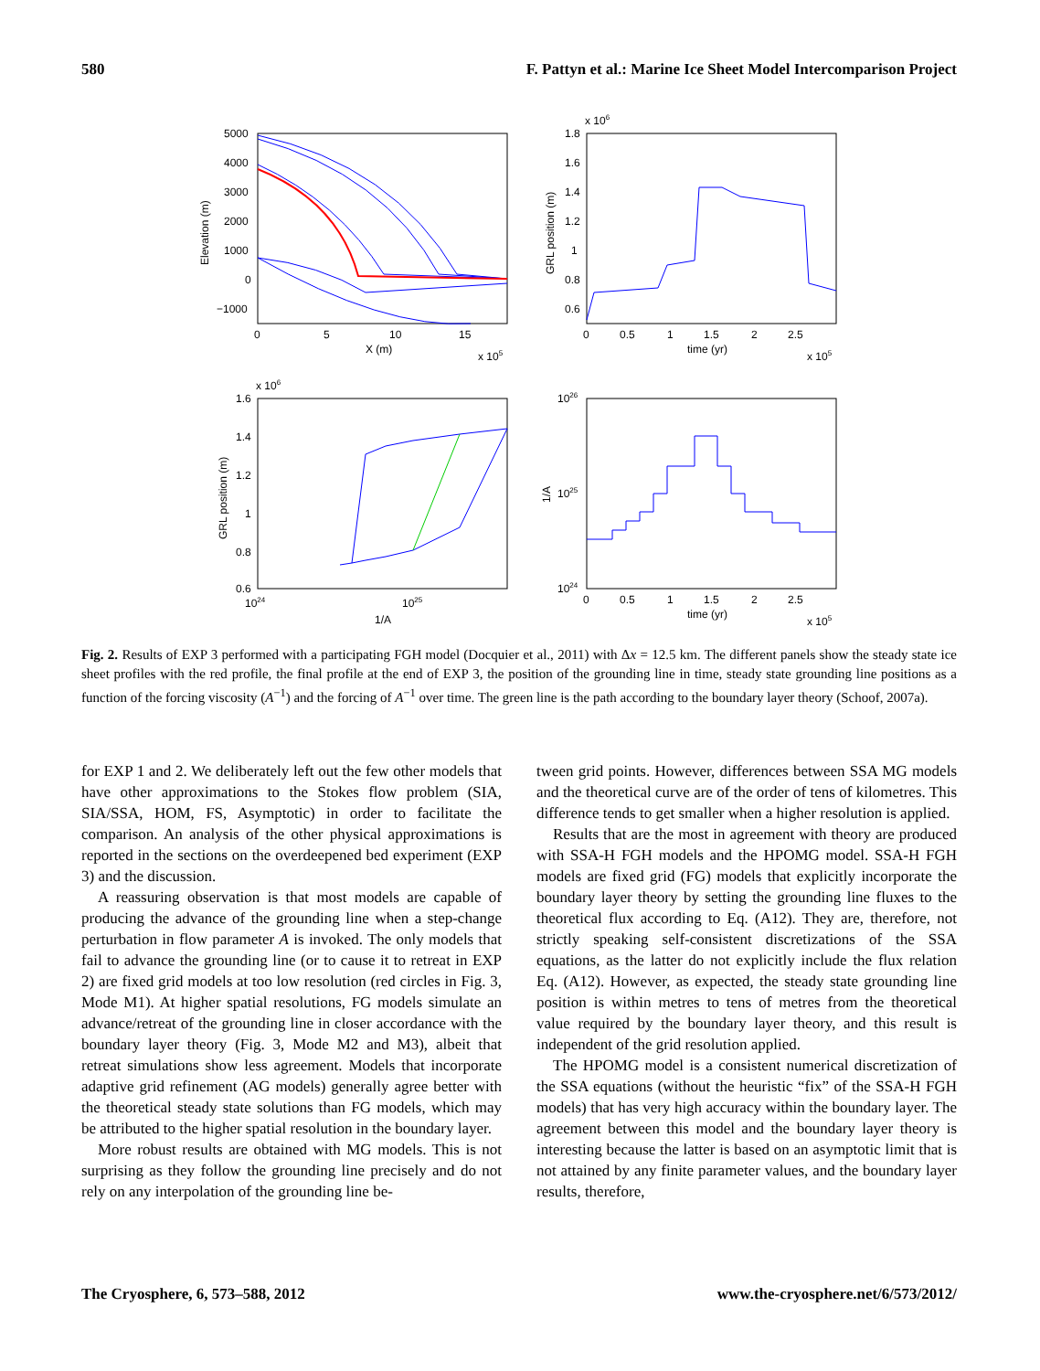580 F. Pattyn et al.: Marine Ice Sheet Model Intercomparison Project
5000
4000
3000
2000
1000
0
−1000
0
5
10
15
X (m)
x 105
Elevation (m)
x 106
1.8
1.6
1.4
1.2
1
0.8
0.6
0
0.5
1
1.5
2
2.5
time (yr)
x 105
GRL position (m)
x 106
1.6
1.4
1.2
1
0.8
0.6
1024
1025
1/A
GRL position (m)
1026
1025
1024
1/A
0
0.5
1
1.5
2
2.5
time (yr)
x 105
Fig. 2. Results of EXP 3 performed with a participating FGH model (Docquier et al., 2011) with Δx = 12.5 km. The different panels show the steady state ice sheet profiles with the red profile, the final profile at the end of EXP 3, the position of the grounding line in time, steady state grounding line positions as a function of the forcing viscosity (A<sup>−1</sup>) and the forcing of A<sup>−1</sup> over time. The green line is the path according to the boundary layer theory (Schoof, 2007a).
for EXP 1 and 2. We deliberately left out the few other models that have other approximations to the Stokes flow problem (SIA, SIA/SSA, HOM, FS, Asymptotic) in order to facilitate the comparison. An analysis of the other physical approximations is reported in the sections on the overdeepened bed experiment (EXP 3) and the discussion.
A reassuring observation is that most models are capable of producing the advance of the grounding line when a step-change perturbation in flow parameter A is invoked. The only models that fail to advance the grounding line (or to cause it to retreat in EXP 2) are fixed grid models at too low resolution (red circles in Fig. 3, Mode M1). At higher spatial resolutions, FG models simulate an advance/retreat of the grounding line in closer accordance with the boundary layer theory (Fig. 3, Mode M2 and M3), albeit that retreat simulations show less agreement. Models that incorporate adaptive grid refinement (AG models) generally agree better with the theoretical steady state solutions than FG models, which may be attributed to the higher spatial resolution in the boundary layer.
More robust results are obtained with MG models. This is not surprising as they follow the grounding line precisely and do not rely on any interpolation of the grounding line be-
tween grid points. However, differences between SSA MG models and the theoretical curve are of the order of tens of kilometres. This difference tends to get smaller when a higher resolution is applied.
Results that are the most in agreement with theory are produced with SSA-H FGH models and the HPOMG model. SSA-H FGH models are fixed grid (FG) models that explicitly incorporate the boundary layer theory by setting the grounding line fluxes to the theoretical flux according to Eq. (A12). They are, therefore, not strictly speaking self-consistent discretizations of the SSA equations, as the latter do not explicitly include the flux relation Eq. (A12). However, as expected, the steady state grounding line position is within metres to tens of metres from the theoretical value required by the boundary layer theory, and this result is independent of the grid resolution applied.
The HPOMG model is a consistent numerical discretization of the SSA equations (without the heuristic “fix” of the SSA-H FGH models) that has very high accuracy within the boundary layer. The agreement between this model and the boundary layer theory is interesting because the latter is based on an asymptotic limit that is not attained by any finite parameter values, and the boundary layer results, therefore,
The Cryosphere, 6, 573–588, 2012 www.the-cryosphere.net/6/573/2012/